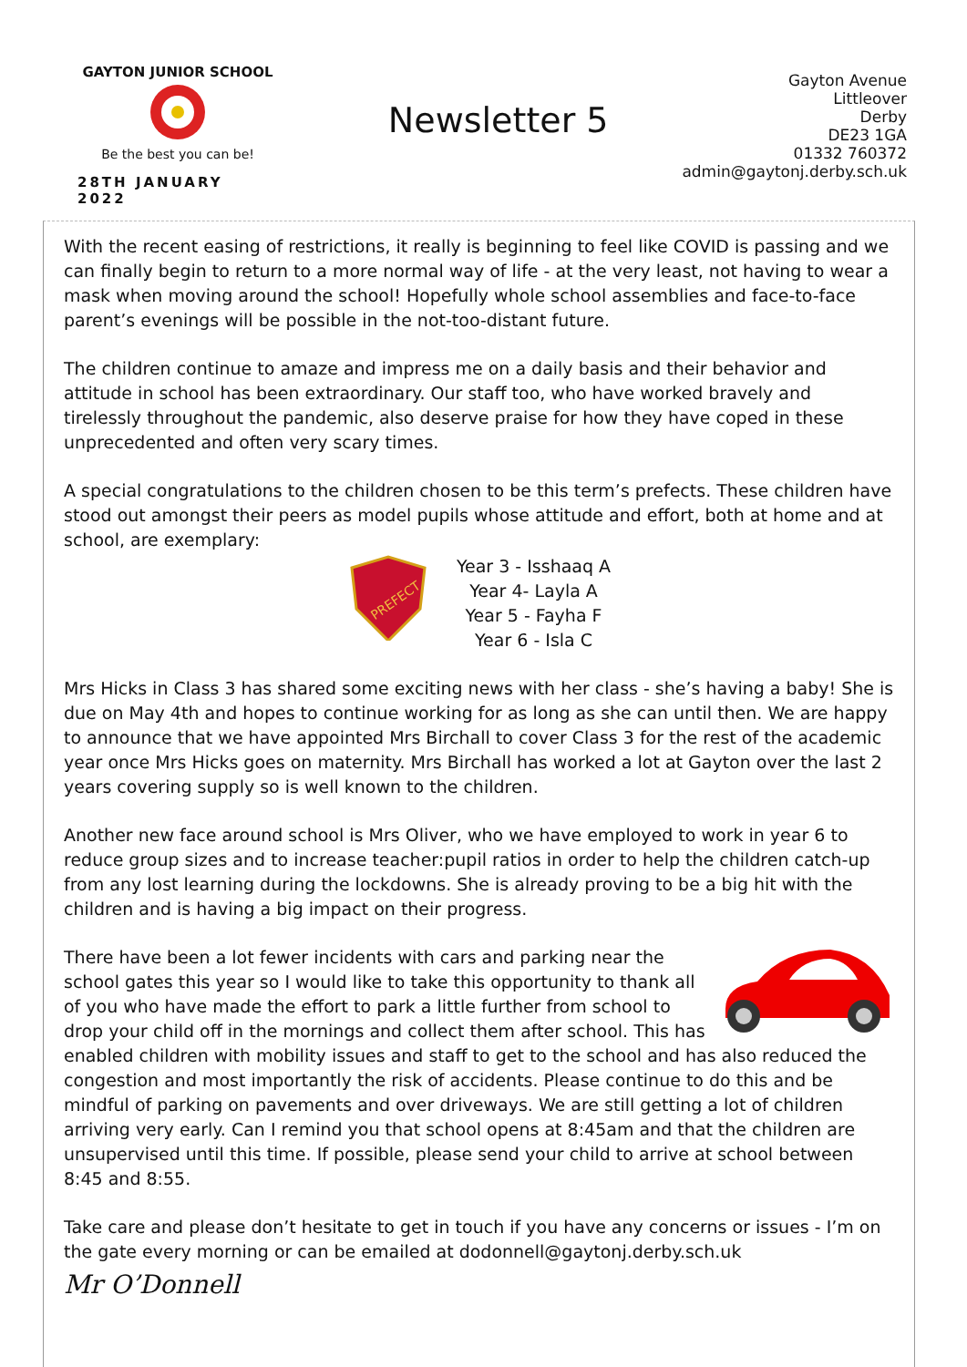GAYTON JUNIOR SCHOOL
Be the best you can be!
28TH JANUARY 2022
Newsletter 5
Gayton Avenue
Littleover
Derby
DE23 1GA
01332 760372
admin@gaytonj.derby.sch.uk
With the recent easing of restrictions, it really is beginning to feel like COVID is passing and we can finally begin to return to a more normal way of life - at the very least, not having to wear a mask when moving around the school! Hopefully whole school assemblies and face-to-face parent’s evenings will be possible in the not-too-distant future.
The children continue to amaze and impress me on a daily basis and their behavior and attitude in school has been extraordinary. Our staff too, who have worked bravely and tirelessly throughout the pandemic, also deserve praise for how they have coped in these unprecedented and often very scary times.
A special congratulations to the children chosen to be this term’s prefects. These children have stood out amongst their peers as model pupils whose attitude and effort, both at home and at school, are exemplary:
PREFECT
Year 3 - Isshaaq A
Year 4- Layla A
Year 5 - Fayha F
Year 6 - Isla C
Mrs Hicks in Class 3 has shared some exciting news with her class - she’s having a baby! She is due on May 4th and hopes to continue working for as long as she can until then. We are happy to announce that we have appointed Mrs Birchall to cover Class 3 for the rest of the academic year once Mrs Hicks goes on maternity. Mrs Birchall has worked a lot at Gayton over the last 2 years covering supply so is well known to the children.
Another new face around school is Mrs Oliver, who we have employed to work in year 6 to reduce group sizes and to increase teacher:pupil ratios in order to help the children catch-up from any lost learning during the lockdowns. She is already proving to be a big hit with the children and is having a big impact on their progress.
There have been a lot fewer incidents with cars and parking near the school gates this year so I would like to take this opportunity to thank all of you who have made the effort to park a little further from school to drop your child off in the mornings and collect them after school. This has enabled children with mobility issues and staff to get to the school and has also reduced the congestion and most importantly the risk of accidents. Please continue to do this and be mindful of parking on pavements and over driveways. We are still getting a lot of children arriving very early. Can I remind you that school opens at 8:45am and that the children are unsupervised until this time. If possible, please send your child to arrive at school between 8:45 and 8:55.
Take care and please don’t hesitate to get in touch if you have any concerns or issues - I’m on the gate every morning or can be emailed at dodonnell@gaytonj.derby.sch.uk
Mr O’Donnell